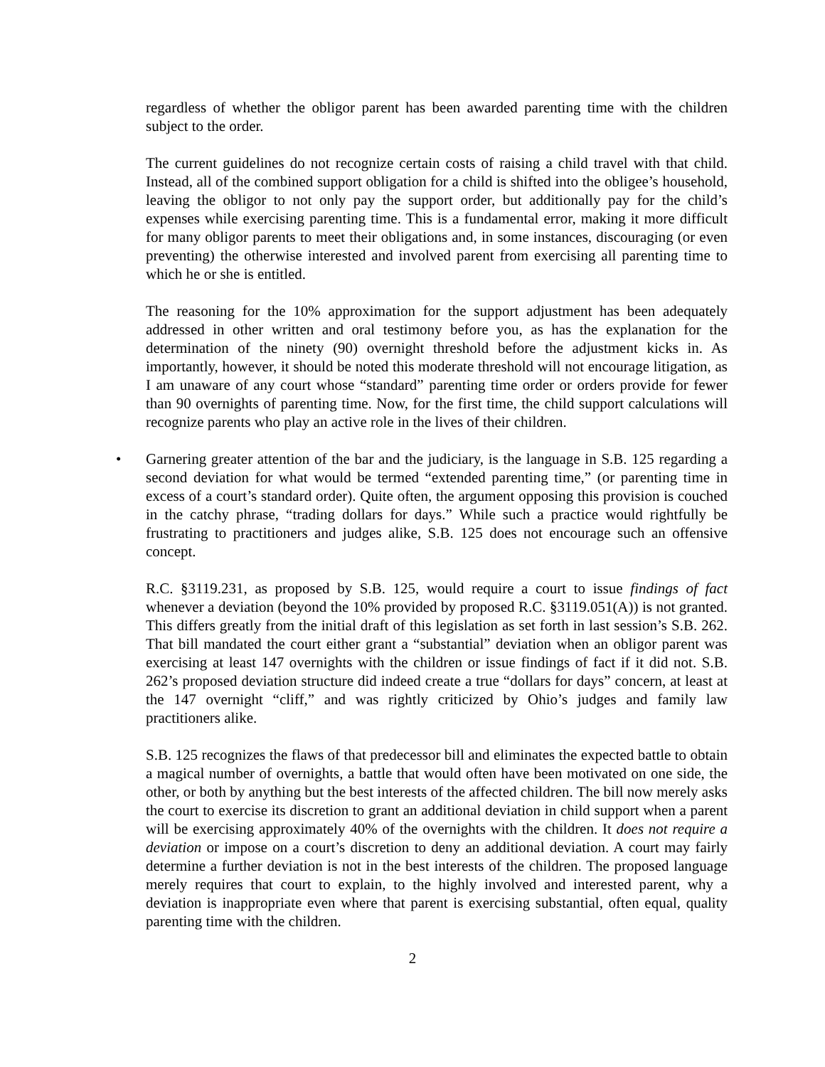regardless of whether the obligor parent has been awarded parenting time with the children subject to the order.
The current guidelines do not recognize certain costs of raising a child travel with that child. Instead, all of the combined support obligation for a child is shifted into the obligee’s household, leaving the obligor to not only pay the support order, but additionally pay for the child’s expenses while exercising parenting time. This is a fundamental error, making it more difficult for many obligor parents to meet their obligations and, in some instances, discouraging (or even preventing) the otherwise interested and involved parent from exercising all parenting time to which he or she is entitled.
The reasoning for the 10% approximation for the support adjustment has been adequately addressed in other written and oral testimony before you, as has the explanation for the determination of the ninety (90) overnight threshold before the adjustment kicks in. As importantly, however, it should be noted this moderate threshold will not encourage litigation, as I am unaware of any court whose “standard” parenting time order or orders provide for fewer than 90 overnights of parenting time. Now, for the first time, the child support calculations will recognize parents who play an active role in the lives of their children.
• Garnering greater attention of the bar and the judiciary, is the language in S.B. 125 regarding a second deviation for what would be termed “extended parenting time,” (or parenting time in excess of a court’s standard order). Quite often, the argument opposing this provision is couched in the catchy phrase, “trading dollars for days.” While such a practice would rightfully be frustrating to practitioners and judges alike, S.B. 125 does not encourage such an offensive concept.
R.C. §3119.231, as proposed by S.B. 125, would require a court to issue findings of fact whenever a deviation (beyond the 10% provided by proposed R.C. §3119.051(A)) is not granted. This differs greatly from the initial draft of this legislation as set forth in last session’s S.B. 262. That bill mandated the court either grant a “substantial” deviation when an obligor parent was exercising at least 147 overnights with the children or issue findings of fact if it did not. S.B. 262’s proposed deviation structure did indeed create a true “dollars for days” concern, at least at the 147 overnight “cliff,” and was rightly criticized by Ohio’s judges and family law practitioners alike.
S.B. 125 recognizes the flaws of that predecessor bill and eliminates the expected battle to obtain a magical number of overnights, a battle that would often have been motivated on one side, the other, or both by anything but the best interests of the affected children. The bill now merely asks the court to exercise its discretion to grant an additional deviation in child support when a parent will be exercising approximately 40% of the overnights with the children. It does not require a deviation or impose on a court’s discretion to deny an additional deviation. A court may fairly determine a further deviation is not in the best interests of the children. The proposed language merely requires that court to explain, to the highly involved and interested parent, why a deviation is inappropriate even where that parent is exercising substantial, often equal, quality parenting time with the children.
2